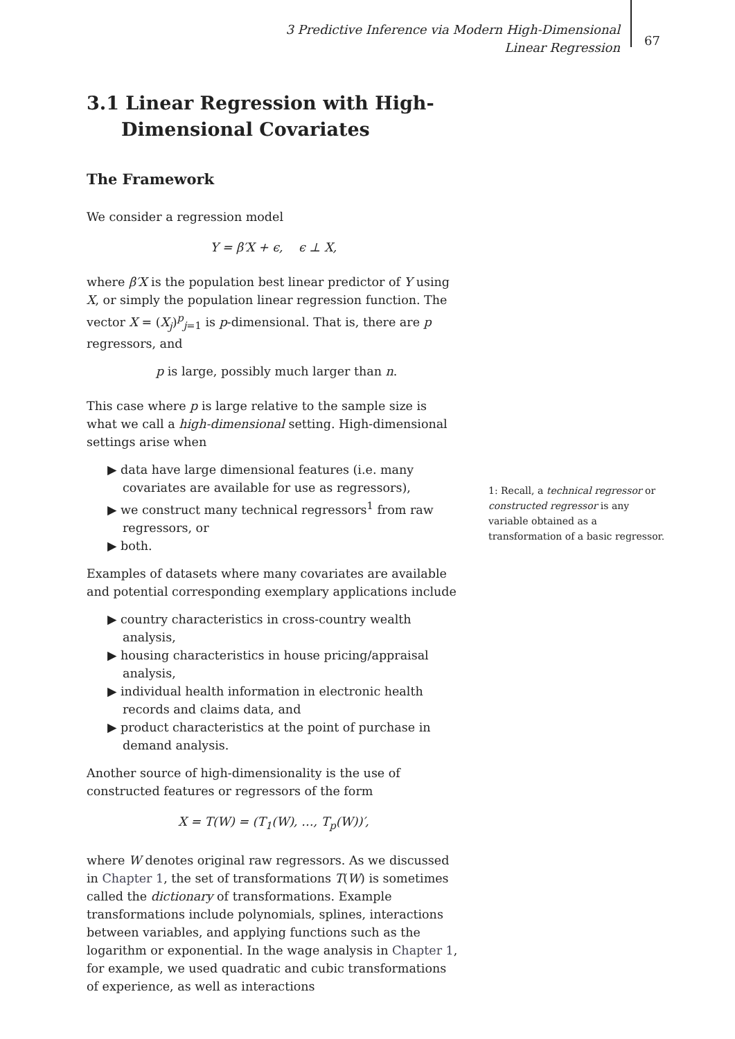3 Predictive Inference via Modern High-Dimensional Linear Regression
67
3.1 Linear Regression with High-Dimensional Covariates
The Framework
We consider a regression model
Y = β′X + ϵ, ϵ ⊥ X,
where β′X is the population best linear predictor of Y using X, or simply the population linear regression function. The vector X = (X<sub>j</sub>)<sup>p</sup><sub>j=1</sub> is p-dimensional. That is, there are p regressors, and
p is large, possibly much larger than n.
This case where p is large relative to the sample size is what we call a high-dimensional setting. High-dimensional settings arise when
▶ data have large dimensional features (i.e. many covariates are available for use as regressors),
▶ we construct many technical regressors<sup>1</sup> from raw regressors, or
▶ both.
Examples of datasets where many covariates are available and potential corresponding exemplary applications include
▶ country characteristics in cross-country wealth analysis,
▶ housing characteristics in house pricing/appraisal analysis,
▶ individual health information in electronic health records and claims data, and
▶ product characteristics at the point of purchase in demand analysis.
Another source of high-dimensionality is the use of constructed features or regressors of the form
X = T(W) = (T<sub>1</sub>(W), …, T<sub>p</sub>(W))′,
where W denotes original raw regressors. As we discussed in Chapter 1, the set of transformations T(W) is sometimes called the dictionary of transformations. Example transformations include polynomials, splines, interactions between variables, and applying functions such as the logarithm or exponential. In the wage analysis in Chapter 1, for example, we used quadratic and cubic transformations of experience, as well as interactions
1: Recall, a technical regressor or constructed regressor is any variable obtained as a transformation of a basic regressor.